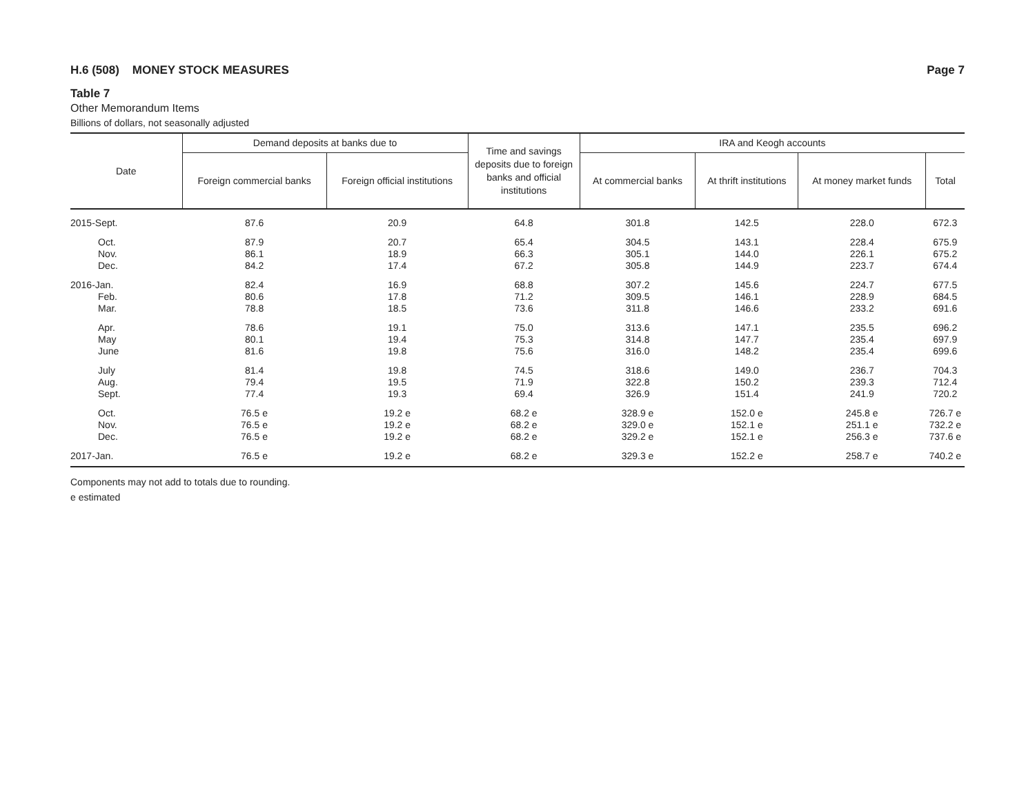H.6 (508) MONEY STOCK MEASURES Page 7
Table 7
Other Memorandum Items
Billions of dollars, not seasonally adjusted
| Date | Demand deposits at banks due to | | Time and savings deposits due to foreign banks and official institutions | IRA and Keogh accounts | | | |
| --- | --- | --- | --- | --- | --- | --- | --- |
| | Foreign commercial banks | Foreign official institutions | | At commercial banks | At thrift institutions | At money market funds | Total |
| 2015-Sept. | 87.6 | 20.9 | 64.8 | 301.8 | 142.5 | 228.0 | 672.3 |
| Oct. | 87.9 | 20.7 | 65.4 | 304.5 | 143.1 | 228.4 | 675.9 |
| Nov. | 86.1 | 18.9 | 66.3 | 305.1 | 144.0 | 226.1 | 675.2 |
| Dec. | 84.2 | 17.4 | 67.2 | 305.8 | 144.9 | 223.7 | 674.4 |
| 2016-Jan. | 82.4 | 16.9 | 68.8 | 307.2 | 145.6 | 224.7 | 677.5 |
| Feb. | 80.6 | 17.8 | 71.2 | 309.5 | 146.1 | 228.9 | 684.5 |
| Mar. | 78.8 | 18.5 | 73.6 | 311.8 | 146.6 | 233.2 | 691.6 |
| Apr. | 78.6 | 19.1 | 75.0 | 313.6 | 147.1 | 235.5 | 696.2 |
| May | 80.1 | 19.4 | 75.3 | 314.8 | 147.7 | 235.4 | 697.9 |
| June | 81.6 | 19.8 | 75.6 | 316.0 | 148.2 | 235.4 | 699.6 |
| July | 81.4 | 19.8 | 74.5 | 318.6 | 149.0 | 236.7 | 704.3 |
| Aug. | 79.4 | 19.5 | 71.9 | 322.8 | 150.2 | 239.3 | 712.4 |
| Sept. | 77.4 | 19.3 | 69.4 | 326.9 | 151.4 | 241.9 | 720.2 |
| Oct. | 76.5 e | 19.2 e | 68.2 e | 328.9 e | 152.0 e | 245.8 e | 726.7 e |
| Nov. | 76.5 e | 19.2 e | 68.2 e | 329.0 e | 152.1 e | 251.1 e | 732.2 e |
| Dec. | 76.5 e | 19.2 e | 68.2 e | 329.2 e | 152.1 e | 256.3 e | 737.6 e |
| 2017-Jan. | 76.5 e | 19.2 e | 68.2 e | 329.3 e | 152.2 e | 258.7 e | 740.2 e |
Components may not add to totals due to rounding.
e estimated